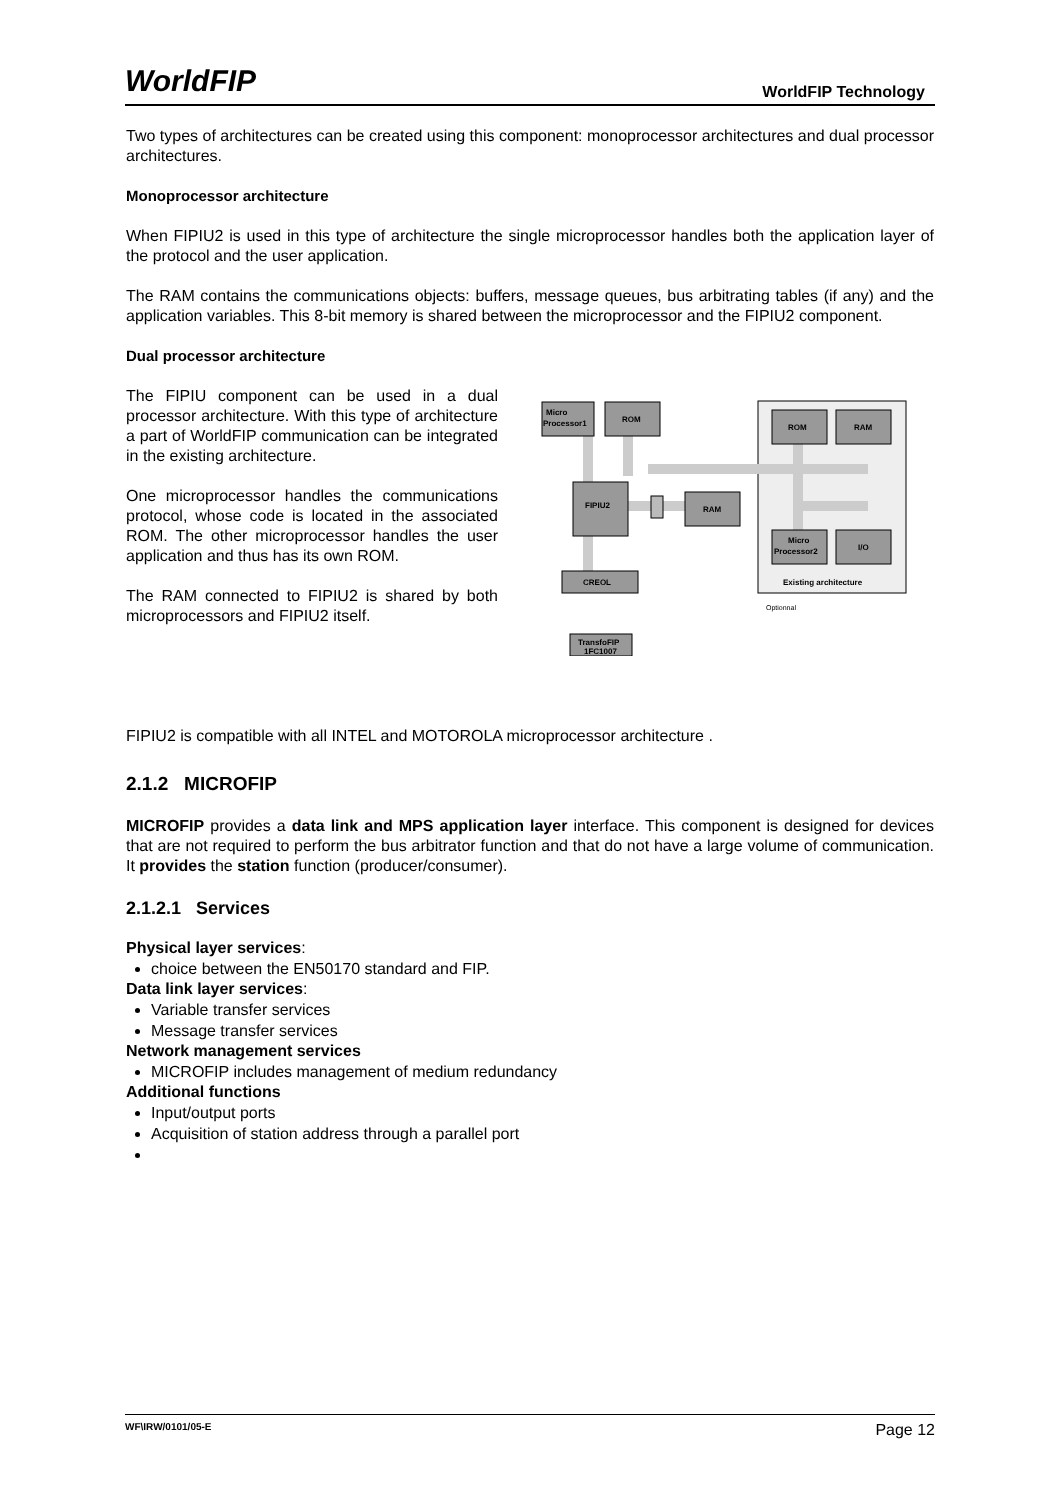WorldFIP WorldFIP Technology
Two types of architectures can be created using this component: monoprocessor architectures and dual processor architectures.
Monoprocessor architecture
When FIPIU2 is used in this type of architecture the single microprocessor handles both the application layer of the protocol and the user application.
The RAM contains the communications objects: buffers, message queues, bus arbitrating tables (if any) and the application variables. This 8-bit memory is shared between the microprocessor and the FIPIU2 component.
Dual processor architecture
The FIPIU component can be used in a dual processor architecture. With this type of architecture a part of WorldFIP communication can be integrated in the existing architecture.
One microprocessor handles the communications protocol, whose code is located in the associated ROM. The other microprocessor handles the user application and thus has its own ROM.
The RAM connected to FIPIU2 is shared by both microprocessors and FIPIU2 itself.
Micro
Processor1
ROM
FIPIU2
RAM
CREOL
TransfoFIP
1FC1007
ROM
RAM
Micro
Processor2
I/O
Existing architecture
Optionnal
FIPIU2 is compatible with all INTEL and MOTOROLA microprocessor architecture .
2.1.2 MICROFIP
MICROFIP provides a data link and MPS application layer interface. This component is designed for devices that are not required to perform the bus arbitrator function and that do not have a large volume of communication. It provides the station function (producer/consumer).
2.1.2.1 Services
Physical layer services:
choice between the EN50170 standard and FIP.
Data link layer services:
Variable transfer services
Message transfer services
Network management services
MICROFIP includes management of medium redundancy
Additional functions
Input/output ports
Acquisition of station address through a parallel port
WF\IRW/0101/05-E Page 12